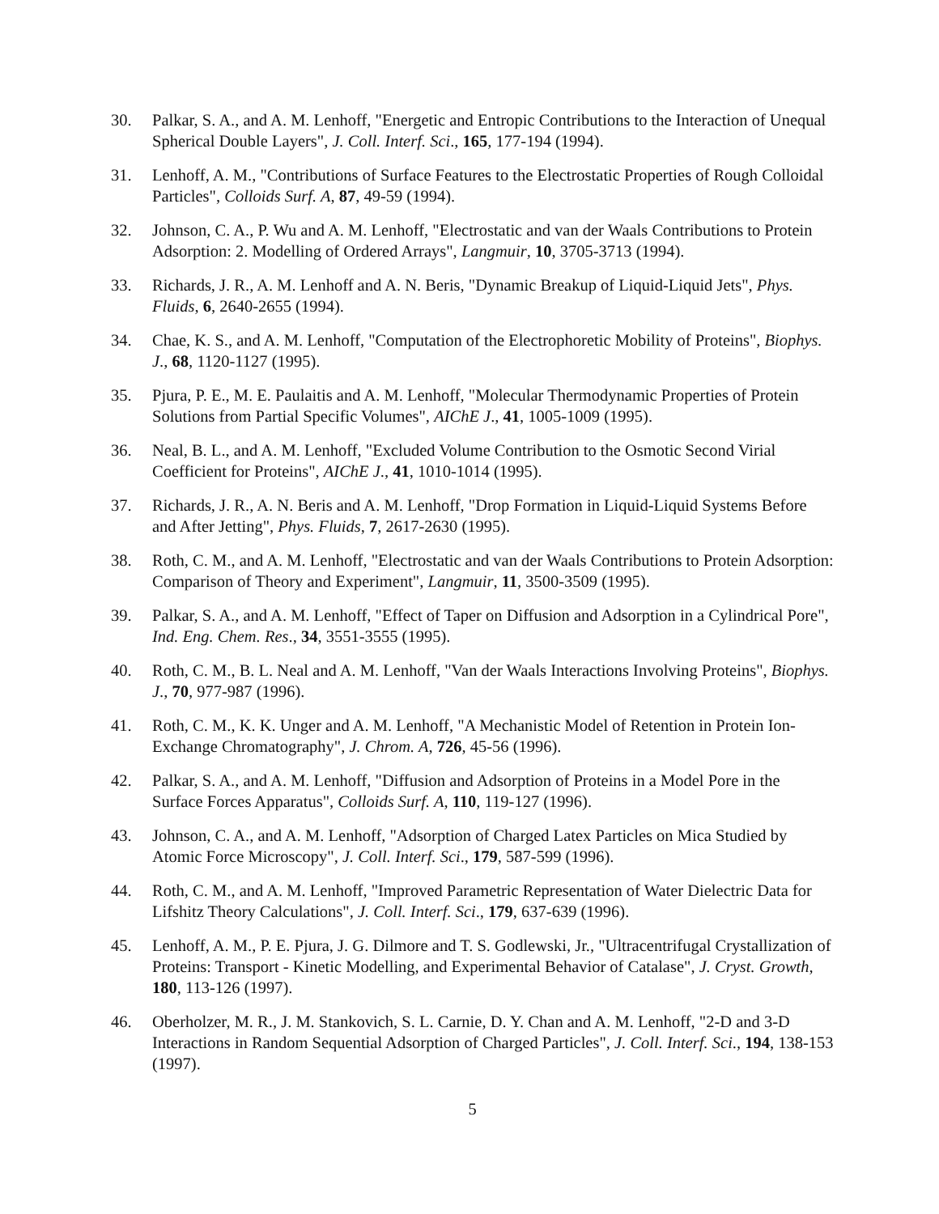30. Palkar, S. A., and A. M. Lenhoff, "Energetic and Entropic Contributions to the Interaction of Unequal Spherical Double Layers", J. Coll. Interf. Sci., 165, 177-194 (1994).
31. Lenhoff, A. M., "Contributions of Surface Features to the Electrostatic Properties of Rough Colloidal Particles", Colloids Surf. A, 87, 49-59 (1994).
32. Johnson, C. A., P. Wu and A. M. Lenhoff, "Electrostatic and van der Waals Contributions to Protein Adsorption: 2. Modelling of Ordered Arrays", Langmuir, 10, 3705-3713 (1994).
33. Richards, J. R., A. M. Lenhoff and A. N. Beris, "Dynamic Breakup of Liquid-Liquid Jets", Phys. Fluids, 6, 2640-2655 (1994).
34. Chae, K. S., and A. M. Lenhoff, "Computation of the Electrophoretic Mobility of Proteins", Biophys. J., 68, 1120-1127 (1995).
35. Pjura, P. E., M. E. Paulaitis and A. M. Lenhoff, "Molecular Thermodynamic Properties of Protein Solutions from Partial Specific Volumes", AIChE J., 41, 1005-1009 (1995).
36. Neal, B. L., and A. M. Lenhoff, "Excluded Volume Contribution to the Osmotic Second Virial Coefficient for Proteins", AIChE J., 41, 1010-1014 (1995).
37. Richards, J. R., A. N. Beris and A. M. Lenhoff, "Drop Formation in Liquid-Liquid Systems Before and After Jetting", Phys. Fluids, 7, 2617-2630 (1995).
38. Roth, C. M., and A. M. Lenhoff, "Electrostatic and van der Waals Contributions to Protein Adsorption: Comparison of Theory and Experiment", Langmuir, 11, 3500-3509 (1995).
39. Palkar, S. A., and A. M. Lenhoff, "Effect of Taper on Diffusion and Adsorption in a Cylindrical Pore", Ind. Eng. Chem. Res., 34, 3551-3555 (1995).
40. Roth, C. M., B. L. Neal and A. M. Lenhoff, "Van der Waals Interactions Involving Proteins", Biophys. J., 70, 977-987 (1996).
41. Roth, C. M., K. K. Unger and A. M. Lenhoff, "A Mechanistic Model of Retention in Protein Ion-Exchange Chromatography", J. Chrom. A, 726, 45-56 (1996).
42. Palkar, S. A., and A. M. Lenhoff, "Diffusion and Adsorption of Proteins in a Model Pore in the Surface Forces Apparatus", Colloids Surf. A, 110, 119-127 (1996).
43. Johnson, C. A., and A. M. Lenhoff, "Adsorption of Charged Latex Particles on Mica Studied by Atomic Force Microscopy", J. Coll. Interf. Sci., 179, 587-599 (1996).
44. Roth, C. M., and A. M. Lenhoff, "Improved Parametric Representation of Water Dielectric Data for Lifshitz Theory Calculations", J. Coll. Interf. Sci., 179, 637-639 (1996).
45. Lenhoff, A. M., P. E. Pjura, J. G. Dilmore and T. S. Godlewski, Jr., "Ultracentrifugal Crystallization of Proteins: Transport - Kinetic Modelling, and Experimental Behavior of Catalase", J. Cryst. Growth, 180, 113-126 (1997).
46. Oberholzer, M. R., J. M. Stankovich, S. L. Carnie, D. Y. Chan and A. M. Lenhoff, "2-D and 3-D Interactions in Random Sequential Adsorption of Charged Particles", J. Coll. Interf. Sci., 194, 138-153 (1997).
5